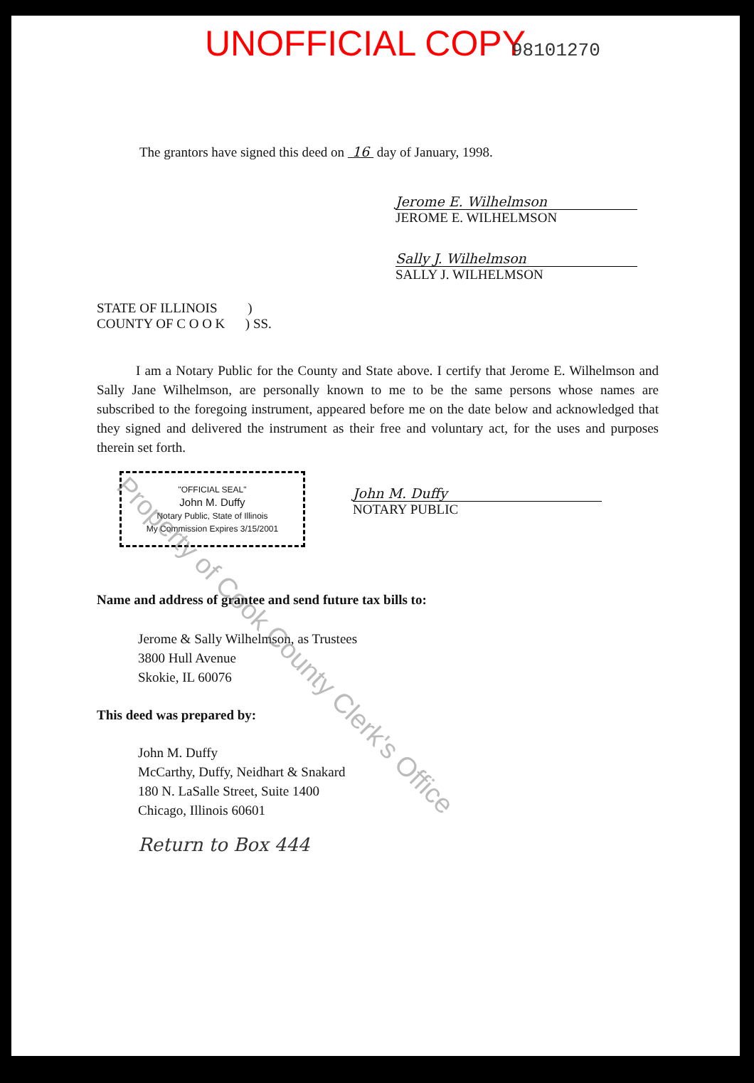UNOFFICIAL COPY 98101270
The grantors have signed this deed on 16 day of January, 1998.
Jerome E. Wilhelmson
JEROME E. WILHELMSON
Sally J. Wilhelmson
SALLY J. WILHELMSON
STATE OF ILLINOIS )
COUNTY OF C O O K ) SS.
I am a Notary Public for the County and State above. I certify that Jerome E. Wilhelmson and Sally Jane Wilhelmson, are personally known to me to be the same persons whose names are subscribed to the foregoing instrument, appeared before me on the date below and acknowledged that they signed and delivered the instrument as their free and voluntary act, for the uses and purposes therein set forth.
"OFFICIAL SEAL"
John M. Duffy
Notary Public, State of Illinois
My Commission Expires 3/15/2001
John M. Duffy
NOTARY PUBLIC
Name and address of grantee and send future tax bills to:
Jerome & Sally Wilhelmson, as Trustees
3800 Hull Avenue
Skokie, IL 60076
This deed was prepared by:
John M. Duffy
McCarthy, Duffy, Neidhart & Snakard
180 N. LaSalle Street, Suite 1400
Chicago, Illinois 60601
Return to Box 444
Property of Cook County Clerk's Office